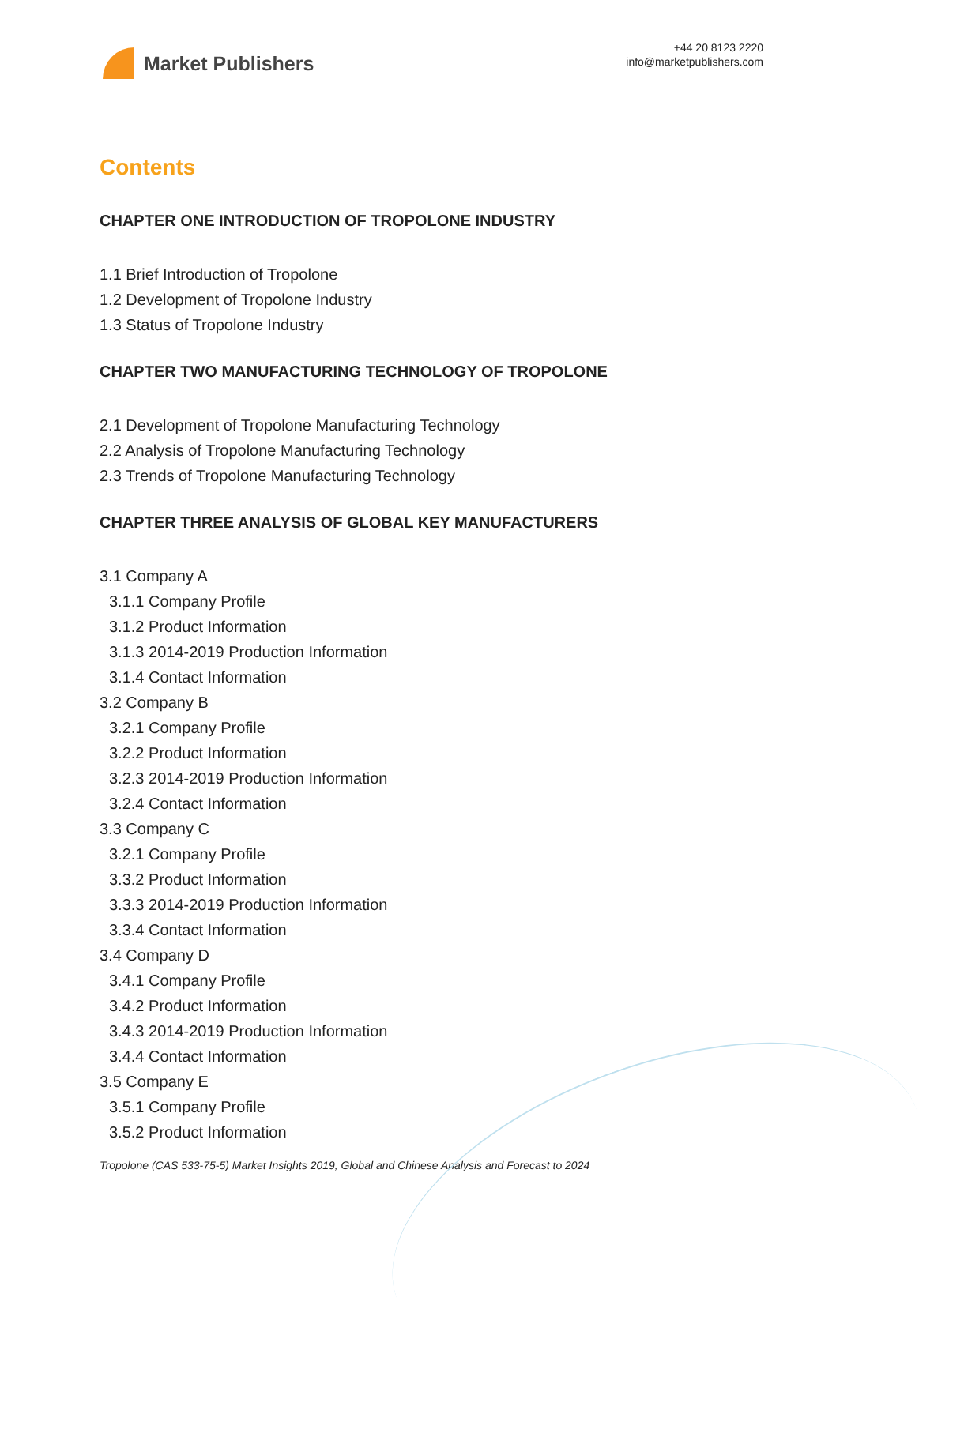Market Publishers
+44 20 8123 2220
info@marketpublishers.com
Contents
CHAPTER ONE INTRODUCTION OF TROPOLONE INDUSTRY
1.1 Brief Introduction of Tropolone
1.2 Development of Tropolone Industry
1.3 Status of Tropolone Industry
CHAPTER TWO MANUFACTURING TECHNOLOGY OF TROPOLONE
2.1 Development of Tropolone Manufacturing Technology
2.2 Analysis of Tropolone Manufacturing Technology
2.3 Trends of Tropolone Manufacturing Technology
CHAPTER THREE ANALYSIS OF GLOBAL KEY MANUFACTURERS
3.1 Company A
3.1.1 Company Profile
3.1.2 Product Information
3.1.3 2014-2019 Production Information
3.1.4 Contact Information
3.2 Company B
3.2.1 Company Profile
3.2.2 Product Information
3.2.3 2014-2019 Production Information
3.2.4 Contact Information
3.3 Company C
3.2.1 Company Profile
3.3.2 Product Information
3.3.3 2014-2019 Production Information
3.3.4 Contact Information
3.4 Company D
3.4.1 Company Profile
3.4.2 Product Information
3.4.3 2014-2019 Production Information
3.4.4 Contact Information
3.5 Company E
3.5.1 Company Profile
3.5.2 Product Information
Tropolone (CAS 533-75-5) Market Insights 2019, Global and Chinese Analysis and Forecast to 2024